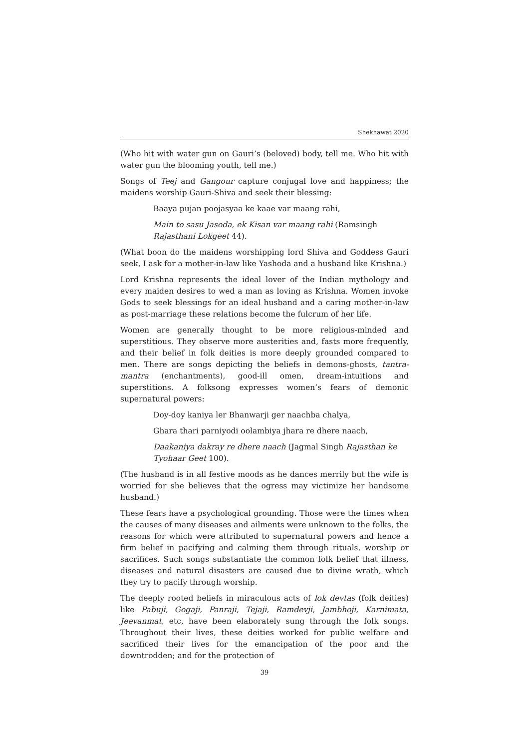Shekhawat 2020
(Who hit with water gun on Gauri’s (beloved) body, tell me. Who hit with water gun the blooming youth, tell me.)
Songs of Teej and Gangour capture conjugal love and happiness; the maidens worship Gauri-Shiva and seek their blessing:
Baaya pujan poojasyaa ke kaae var maang rahi,
Main to sasu Jasoda, ek Kisan var maang rahi (Ramsingh Rajasthani Lokgeet 44).
(What boon do the maidens worshipping lord Shiva and Goddess Gauri seek, I ask for a mother-in-law like Yashoda and a husband like Krishna.)
Lord Krishna represents the ideal lover of the Indian mythology and every maiden desires to wed a man as loving as Krishna. Women invoke Gods to seek blessings for an ideal husband and a caring mother-in-law as post-marriage these relations become the fulcrum of her life.
Women are generally thought to be more religious-minded and superstitious. They observe more austerities and, fasts more frequently, and their belief in folk deities is more deeply grounded compared to men. There are songs depicting the beliefs in demons-ghosts, tantra-mantra (enchantments), good-ill omen, dream-intuitions and superstitions. A folksong expresses women’s fears of demonic supernatural powers:
Doy-doy kaniya ler Bhanwarji ger naachba chalya,
Ghara thari parniyodi oolambiya jhara re dhere naach,
Daakaniya dakray re dhere naach (Jagmal Singh Rajasthan ke Tyohaar Geet 100).
(The husband is in all festive moods as he dances merrily but the wife is worried for she believes that the ogress may victimize her handsome husband.)
These fears have a psychological grounding. Those were the times when the causes of many diseases and ailments were unknown to the folks, the reasons for which were attributed to supernatural powers and hence a firm belief in pacifying and calming them through rituals, worship or sacrifices. Such songs substantiate the common folk belief that illness, diseases and natural disasters are caused due to divine wrath, which they try to pacify through worship.
The deeply rooted beliefs in miraculous acts of lok devtas (folk deities) like Pabuji, Gogaji, Panraji, Tejaji, Ramdevji, Jambhoji, Karnimata, Jeevanmat, etc, have been elaborately sung through the folk songs. Throughout their lives, these deities worked for public welfare and sacrificed their lives for the emancipation of the poor and the downtrodden; and for the protection of
39